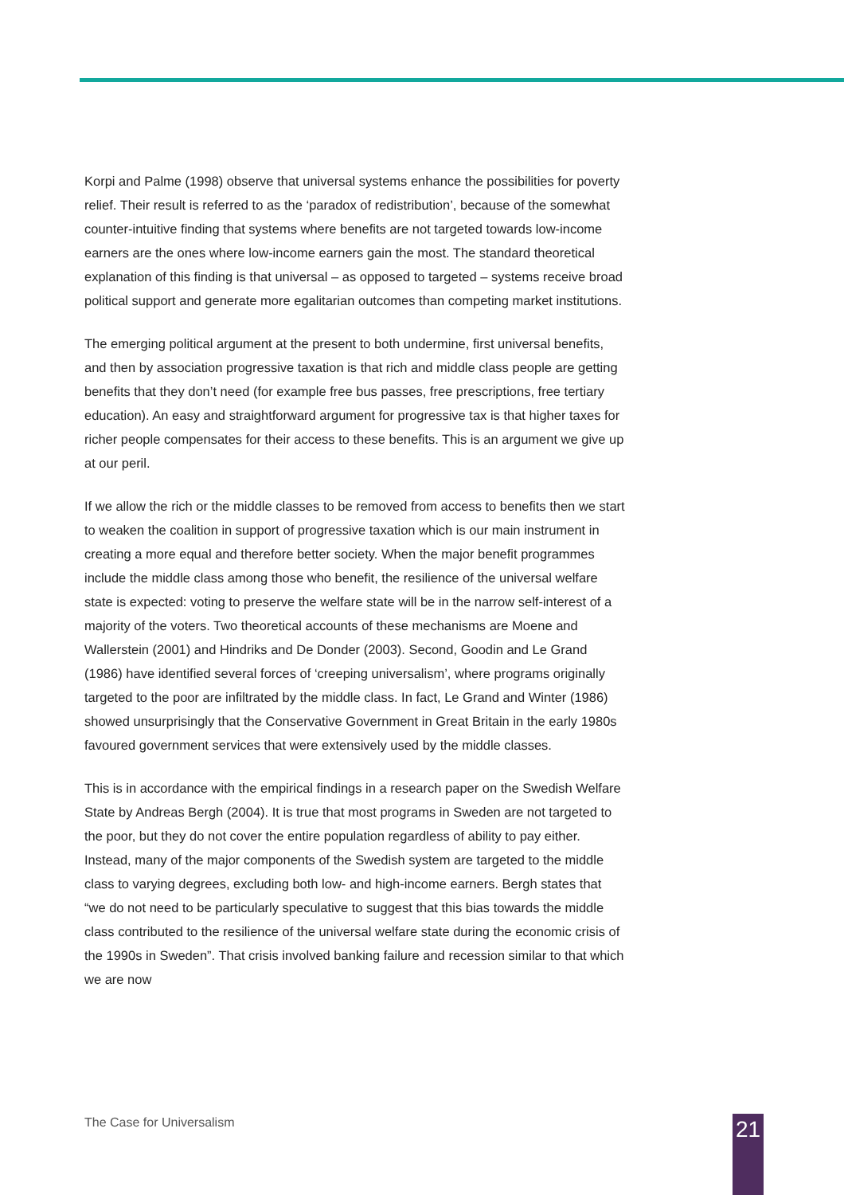Korpi and Palme (1998) observe that universal systems enhance the possibilities for poverty relief. Their result is referred to as the ‘paradox of redistribution’, because of the somewhat counter-intuitive finding that systems where benefits are not targeted towards low-income earners are the ones where low-income earners gain the most. The standard theoretical explanation of this finding is that universal – as opposed to targeted – systems receive broad political support and generate more egalitarian outcomes than competing market institutions.
The emerging political argument at the present to both undermine, first universal benefits, and then by association progressive taxation is that rich and middle class people are getting benefits that they don’t need (for example free bus passes, free prescriptions, free tertiary education). An easy and straightforward argument for progressive tax is that higher taxes for richer people compensates for their access to these benefits. This is an argument we give up at our peril.
If we allow the rich or the middle classes to be removed from access to benefits then we start to weaken the coalition in support of progressive taxation which is our main instrument in creating a more equal and therefore better society. When the major benefit programmes include the middle class among those who benefit, the resilience of the universal welfare state is expected: voting to preserve the welfare state will be in the narrow self-interest of a majority of the voters. Two theoretical accounts of these mechanisms are Moene and Wallerstein (2001) and Hindriks and De Donder (2003). Second, Goodin and Le Grand (1986) have identified several forces of ‘creeping universalism’, where programs originally targeted to the poor are infiltrated by the middle class. In fact, Le Grand and Winter (1986) showed unsurprisingly that the Conservative Government in Great Britain in the early 1980s favoured government services that were extensively used by the middle classes.
This is in accordance with the empirical findings in a research paper on the Swedish Welfare State by Andreas Bergh (2004). It is true that most programs in Sweden are not targeted to the poor, but they do not cover the entire population regardless of ability to pay either. Instead, many of the major components of the Swedish system are targeted to the middle class to varying degrees, excluding both low- and high-income earners. Bergh states that “we do not need to be particularly speculative to suggest that this bias towards the middle class contributed to the resilience of the universal welfare state during the economic crisis of the 1990s in Sweden”. That crisis involved banking failure and recession similar to that which we are now
The Case for Universalism 21